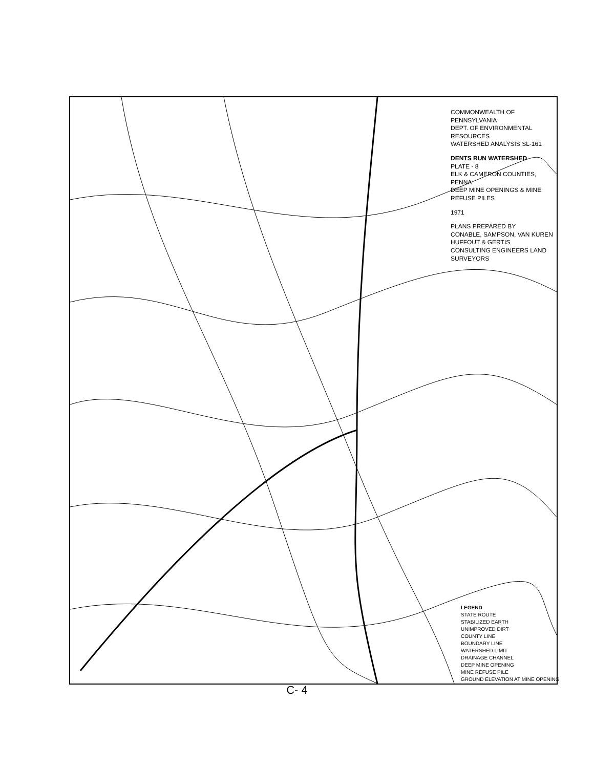COMMONWEALTH OF PENNSYLVANIA
DEPT. OF ENVIRONMENTAL RESOURCES
WATERSHED ANALYSIS SL-161
DENTS RUN WATERSHED
PLATE - 8
ELK & CAMERON COUNTIES, PENNA
DEEP MINE OPENINGS & MINE REFUSE PILES
1971
PLANS PREPARED BY
CONABLE, SAMPSON, VAN KUREN
HUFFOUT & GERTIS
CONSULTING ENGINEERS LAND SURVEYORS
LEGEND
STATE ROUTE
STABILIZED EARTH
UNIMPROVED DIRT
COUNTY LINE
BOUNDARY LINE
WATERSHED LIMIT
DRAINAGE CHANNEL
DEEP MINE OPENING
MINE REFUSE PILE
GROUND ELEVATION AT MINE OPENING
C- 4